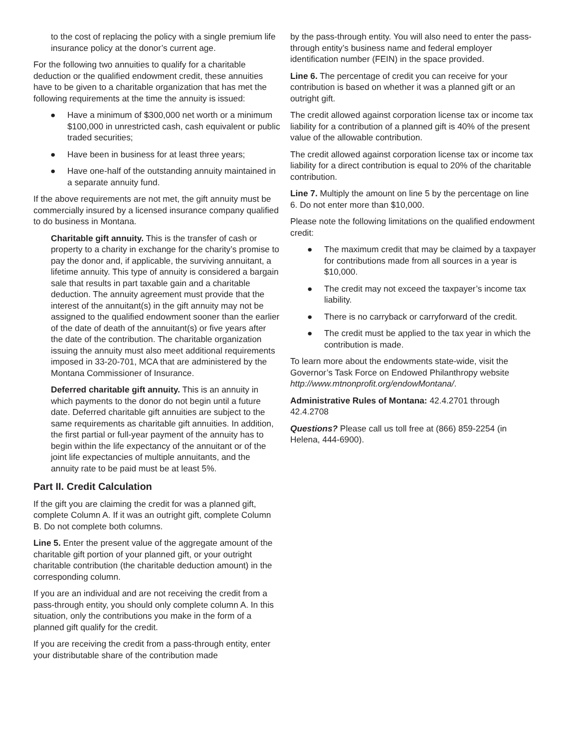to the cost of replacing the policy with a single premium life insurance policy at the donor’s current age.
For the following two annuities to qualify for a charitable deduction or the qualified endowment credit, these annuities have to be given to a charitable organization that has met the following requirements at the time the annuity is issued:
● Have a minimum of $300,000 net worth or a minimum $100,000 in unrestricted cash, cash equivalent or public traded securities;
● Have been in business for at least three years;
● Have one-half of the outstanding annuity maintained in a separate annuity fund.
If the above requirements are not met, the gift annuity must be commercially insured by a licensed insurance company qualified to do business in Montana.
Charitable gift annuity. This is the transfer of cash or property to a charity in exchange for the charity’s promise to pay the donor and, if applicable, the surviving annuitant, a lifetime annuity. This type of annuity is considered a bargain sale that results in part taxable gain and a charitable deduction. The annuity agreement must provide that the interest of the annuitant(s) in the gift annuity may not be assigned to the qualified endowment sooner than the earlier of the date of death of the annuitant(s) or five years after the date of the contribution. The charitable organization issuing the annuity must also meet additional requirements imposed in 33-20-701, MCA that are administered by the Montana Commissioner of Insurance.
Deferred charitable gift annuity. This is an annuity in which payments to the donor do not begin until a future date. Deferred charitable gift annuities are subject to the same requirements as charitable gift annuities. In addition, the first partial or full-year payment of the annuity has to begin within the life expectancy of the annuitant or of the joint life expectancies of multiple annuitants, and the annuity rate to be paid must be at least 5%.
Part II. Credit Calculation
If the gift you are claiming the credit for was a planned gift, complete Column A. If it was an outright gift, complete Column B. Do not complete both columns.
Line 5. Enter the present value of the aggregate amount of the charitable gift portion of your planned gift, or your outright charitable contribution (the charitable deduction amount) in the corresponding column.
If you are an individual and are not receiving the credit from a pass-through entity, you should only complete column A. In this situation, only the contributions you make in the form of a planned gift qualify for the credit.
If you are receiving the credit from a pass-through entity, enter your distributable share of the contribution made
by the pass-through entity. You will also need to enter the pass-through entity’s business name and federal employer identification number (FEIN) in the space provided.
Line 6. The percentage of credit you can receive for your contribution is based on whether it was a planned gift or an outright gift.
The credit allowed against corporation license tax or income tax liability for a contribution of a planned gift is 40% of the present value of the allowable contribution.
The credit allowed against corporation license tax or income tax liability for a direct contribution is equal to 20% of the charitable contribution.
Line 7. Multiply the amount on line 5 by the percentage on line 6. Do not enter more than $10,000.
Please note the following limitations on the qualified endowment credit:
● The maximum credit that may be claimed by a taxpayer for contributions made from all sources in a year is $10,000.
● The credit may not exceed the taxpayer’s income tax liability.
● There is no carryback or carryforward of the credit.
● The credit must be applied to the tax year in which the contribution is made.
To learn more about the endowments state-wide, visit the Governor’s Task Force on Endowed Philanthropy website http://www.mtnonprofit.org/endowMontana/.
Administrative Rules of Montana: 42.4.2701 through 42.4.2708
Questions? Please call us toll free at (866) 859-2254 (in Helena, 444-6900).